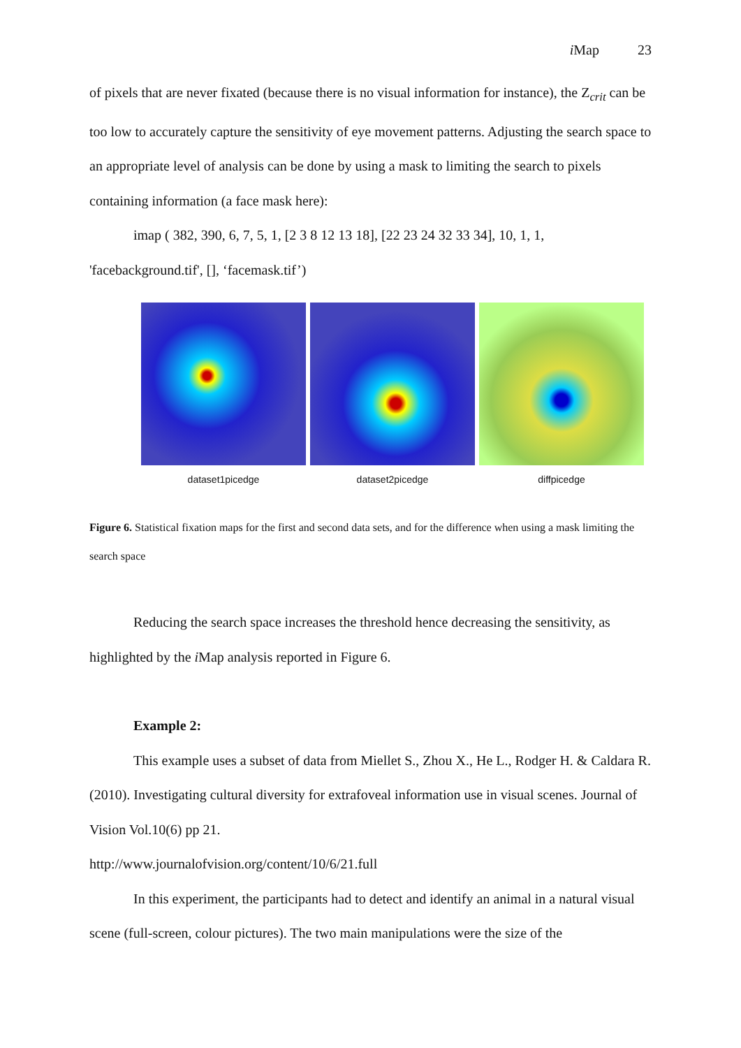i Map 23
of pixels that are never fixated (because there is no visual information for instance), the Z<sub>crit</sub> can be too low to accurately capture the sensitivity of eye movement patterns. Adjusting the search space to an appropriate level of analysis can be done by using a mask to limiting the search to pixels containing information (a face mask here):
imap ( 382, 390, 6, 7, 5, 1, [2 3 8 12 13 18], [22 23 24 32 33 34], 10, 1, 1, 'facebackground.tif', [], ‘facemask.tif’)
dataset1picedge dataset2picedge diffpicedge
Figure 6. Statistical fixation maps for the first and second data sets, and for the difference when using a mask limiting the search space
Reducing the search space increases the threshold hence decreasing the sensitivity, as highlighted by the i Map analysis reported in Figure 6.
Example 2:
This example uses a subset of data from Miellet S., Zhou X., He L., Rodger H. & Caldara R. (2010). Investigating cultural diversity for extrafoveal information use in visual scenes. Journal of Vision Vol.10(6) pp 21.
http://www.journalofvision.org/content/10/6/21.full
In this experiment, the participants had to detect and identify an animal in a natural visual scene (full-screen, colour pictures). The two main manipulations were the size of the